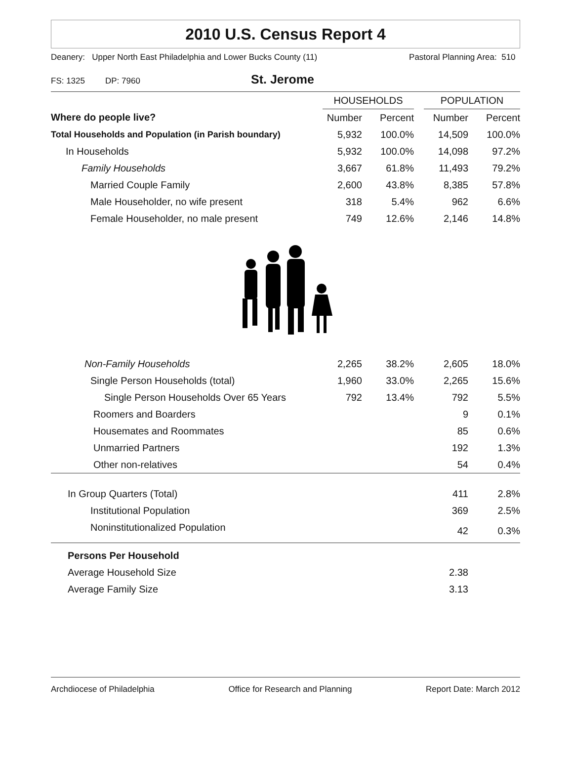2010 U.S. Census Report 4
Deanery: Upper North East Philadelphia and Lower Bucks County (11) Pastoral Planning Area: 510
FS: 1325 DP: 7960 St. Jerome
| | HOUSEHOLDS | | | POPULATION | |
| --- | --- | --- | --- | --- | --- |
| Where do people live? | Number | Percent | | Number | Percent |
| Total Households and Population (in Parish boundary) | 5,932 | 100.0% | | 14,509 | 100.0% |
| In Households | 5,932 | 100.0% | | 14,098 | 97.2% |
| Family Households | 3,667 | 61.8% | | 11,493 | 79.2% |
| Married Couple Family | 2,600 | 43.8% | | 8,385 | 57.8% |
| Male Householder, no wife present | 318 | 5.4% | | 962 | 6.6% |
| Female Householder, no male present | 749 | 12.6% | | 2,146 | 14.8% |
| Non-Family Households | 2,265 | 38.2% | | 2,605 | 18.0% |
| Single Person Households (total) | 1,960 | 33.0% | | 2,265 | 15.6% |
| Single Person Households Over 65 Years | 792 | 13.4% | | 792 | 5.5% |
| Roomers and Boarders | | | | 9 | 0.1% |
| Housemates and Roommates | | | | 85 | 0.6% |
| Unmarried Partners | | | | 192 | 1.3% |
| Other non-relatives | | | | 54 | 0.4% |
| In Group Quarters (Total) | | | | 411 | 2.8% |
| Institutional Population | | | | 369 | 2.5% |
| Noninstitutionalized Population | | | | 42 | 0.3% |
| Persons Per Household | | | | | |
| Average Household Size | | | | 2.38 | |
| Average Family Size | | | | 3.13 | |
Archdiocese of Philadelphia Office for Research and Planning Report Date: March 2012